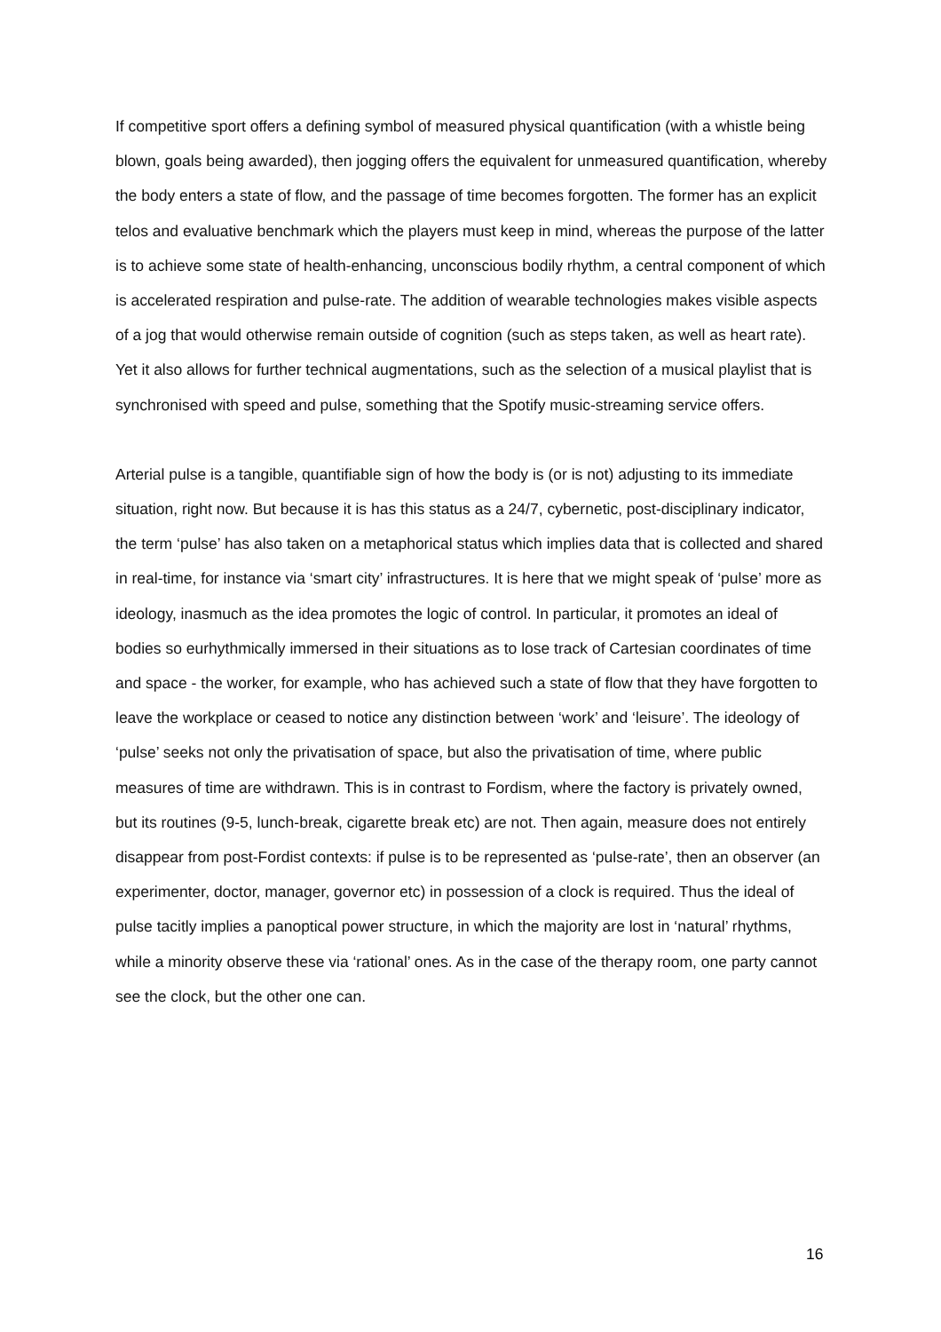If competitive sport offers a defining symbol of measured physical quantification (with a whistle being blown, goals being awarded), then jogging offers the equivalent for unmeasured quantification, whereby the body enters a state of flow, and the passage of time becomes forgotten. The former has an explicit telos and evaluative benchmark which the players must keep in mind, whereas the purpose of the latter is to achieve some state of health-enhancing, unconscious bodily rhythm, a central component of which is accelerated respiration and pulse-rate. The addition of wearable technologies makes visible aspects of a jog that would otherwise remain outside of cognition (such as steps taken, as well as heart rate). Yet it also allows for further technical augmentations, such as the selection of a musical playlist that is synchronised with speed and pulse, something that the Spotify music-streaming service offers.
Arterial pulse is a tangible, quantifiable sign of how the body is (or is not) adjusting to its immediate situation, right now. But because it is has this status as a 24/7, cybernetic, post-disciplinary indicator, the term ‘pulse’ has also taken on a metaphorical status which implies data that is collected and shared in real-time, for instance via ‘smart city’ infrastructures. It is here that we might speak of ‘pulse’ more as ideology, inasmuch as the idea promotes the logic of control. In particular, it promotes an ideal of bodies so eurhythmically immersed in their situations as to lose track of Cartesian coordinates of time and space - the worker, for example, who has achieved such a state of flow that they have forgotten to leave the workplace or ceased to notice any distinction between ‘work’ and ‘leisure’. The ideology of ‘pulse’ seeks not only the privatisation of space, but also the privatisation of time, where public measures of time are withdrawn. This is in contrast to Fordism, where the factory is privately owned, but its routines (9-5, lunch-break, cigarette break etc) are not. Then again, measure does not entirely disappear from post-Fordist contexts: if pulse is to be represented as ‘pulse-rate’, then an observer (an experimenter, doctor, manager, governor etc) in possession of a clock is required. Thus the ideal of pulse tacitly implies a panoptical power structure, in which the majority are lost in ‘natural’ rhythms, while a minority observe these via ‘rational’ ones. As in the case of the therapy room, one party cannot see the clock, but the other one can.
16